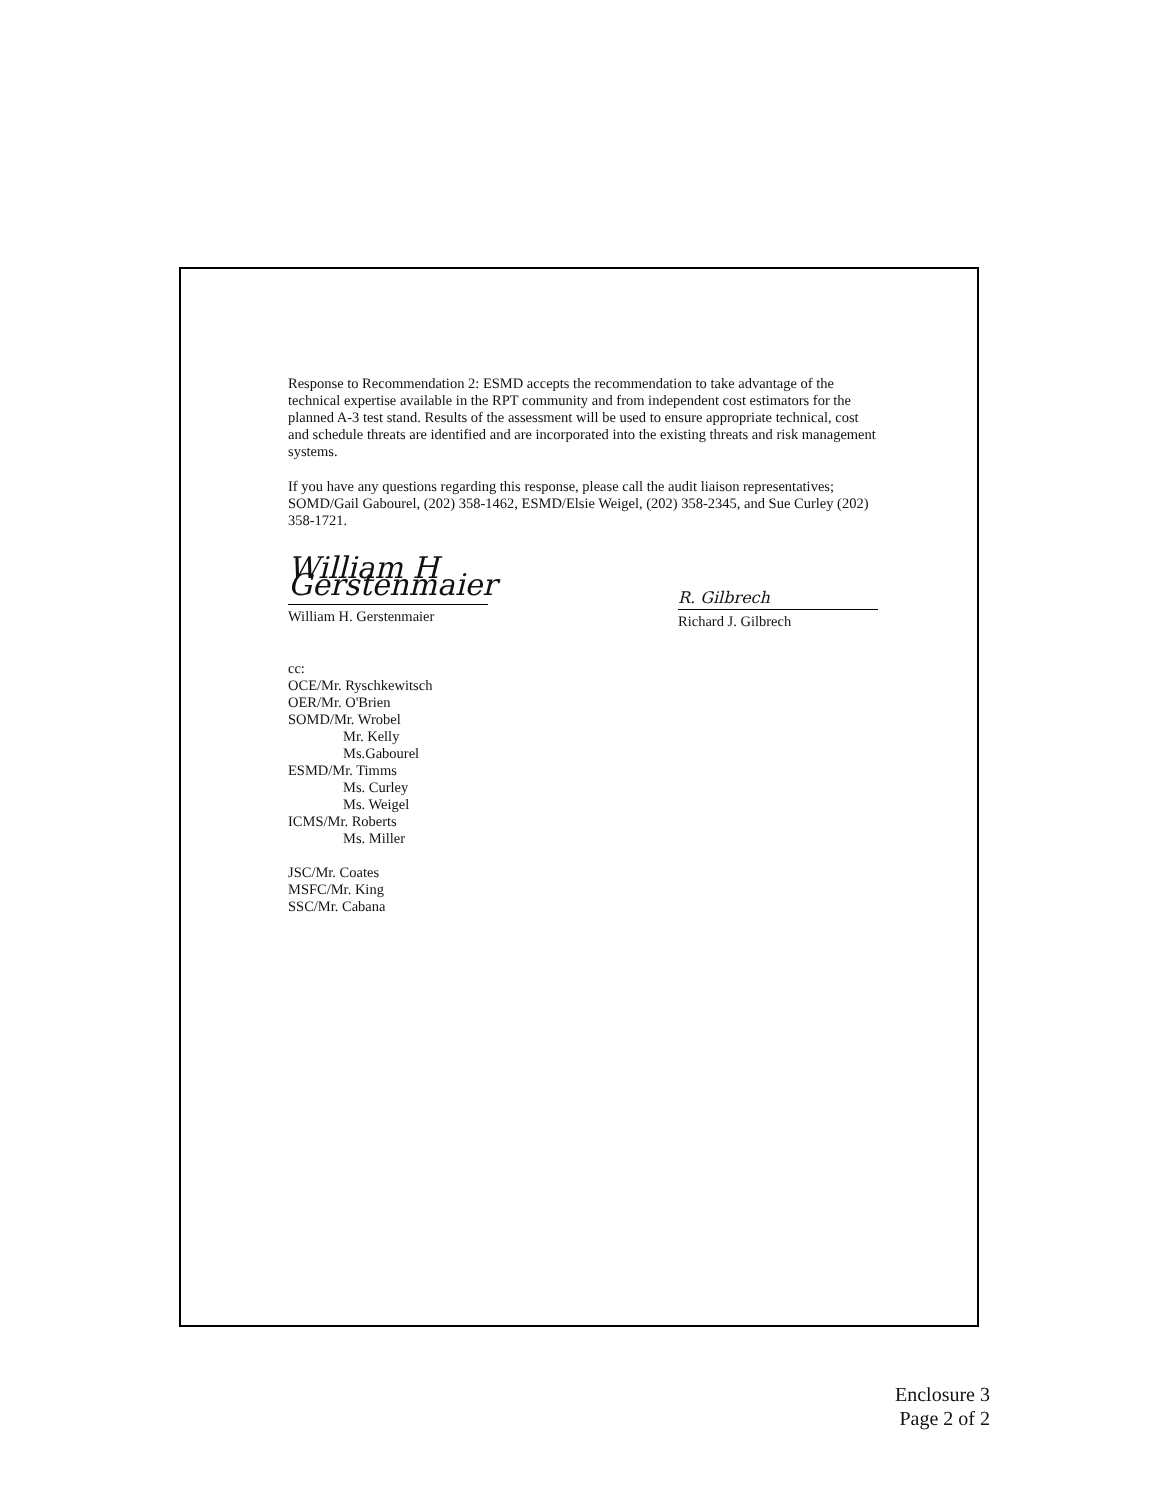Response to Recommendation 2: ESMD accepts the recommendation to take advantage of the technical expertise available in the RPT community and from independent cost estimators for the planned A-3 test stand. Results of the assessment will be used to ensure appropriate technical, cost and schedule threats are identified and are incorporated into the existing threats and risk management systems.
If you have any questions regarding this response, please call the audit liaison representatives; SOMD/Gail Gabourel, (202) 358-1462, ESMD/Elsie Weigel, (202) 358-2345, and Sue Curley (202) 358-1721.
William H Gerstenmaier
William H. Gerstenmaier
R. Gilbrech
Richard J. Gilbrech
cc:
OCE/Mr. Ryschkewitsch
OER/Mr. O'Brien
SOMD/Mr. Wrobel
Mr. Kelly
Ms.Gabourel
ESMD/Mr. Timms
Ms. Curley
Ms. Weigel
ICMS/Mr. Roberts
Ms. Miller
JSC/Mr. Coates
MSFC/Mr. King
SSC/Mr. Cabana
Enclosure 3
Page 2 of 2